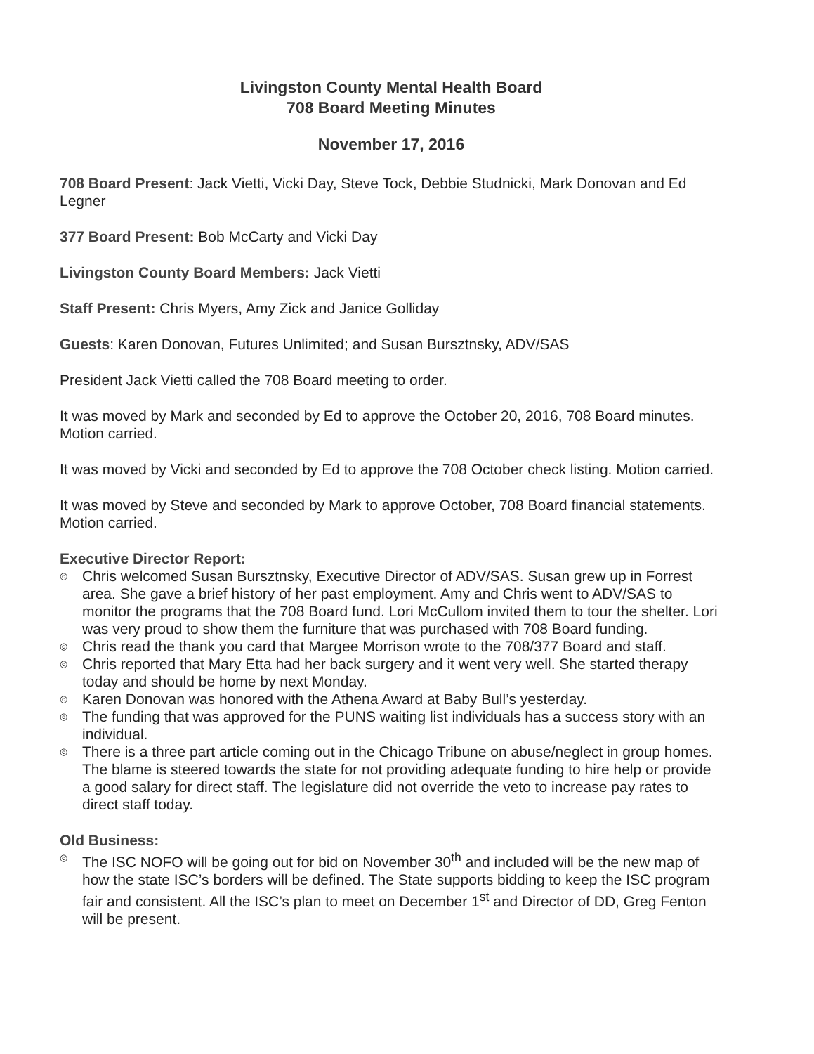Livingston County Mental Health Board
708 Board Meeting Minutes
November 17, 2016
708 Board Present: Jack Vietti, Vicki Day, Steve Tock, Debbie Studnicki, Mark Donovan and Ed Legner
377 Board Present: Bob McCarty and Vicki Day
Livingston County Board Members: Jack Vietti
Staff Present: Chris Myers, Amy Zick and Janice Golliday
Guests: Karen Donovan, Futures Unlimited; and Susan Bursztnsky, ADV/SAS
President Jack Vietti called the 708 Board meeting to order.
It was moved by Mark and seconded by Ed to approve the October 20, 2016, 708 Board minutes. Motion carried.
It was moved by Vicki and seconded by Ed to approve the 708 October check listing. Motion carried.
It was moved by Steve and seconded by Mark to approve October, 708 Board financial statements. Motion carried.
Executive Director Report:
◎ Chris welcomed Susan Bursztnsky, Executive Director of ADV/SAS. Susan grew up in Forrest area. She gave a brief history of her past employment. Amy and Chris went to ADV/SAS to monitor the programs that the 708 Board fund. Lori McCullom invited them to tour the shelter. Lori was very proud to show them the furniture that was purchased with 708 Board funding.
◎ Chris read the thank you card that Margee Morrison wrote to the 708/377 Board and staff.
◎ Chris reported that Mary Etta had her back surgery and it went very well. She started therapy today and should be home by next Monday.
◎ Karen Donovan was honored with the Athena Award at Baby Bull’s yesterday.
◎ The funding that was approved for the PUNS waiting list individuals has a success story with an individual.
◎ There is a three part article coming out in the Chicago Tribune on abuse/neglect in group homes. The blame is steered towards the state for not providing adequate funding to hire help or provide a good salary for direct staff. The legislature did not override the veto to increase pay rates to direct staff today.
Old Business:
◎ The ISC NOFO will be going out for bid on November 30<sup>th</sup> and included will be the new map of how the state ISC’s borders will be defined. The State supports bidding to keep the ISC program fair and consistent. All the ISC’s plan to meet on December 1<sup>st</sup> and Director of DD, Greg Fenton will be present.